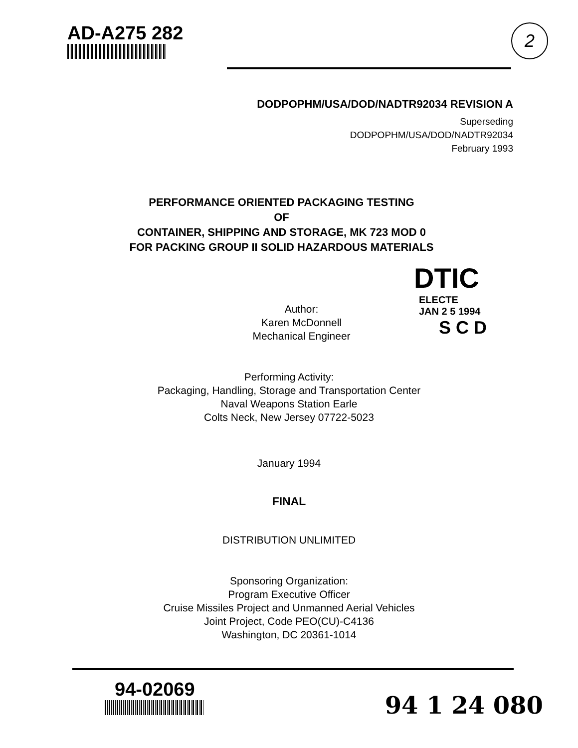AD-A275 282
2
DODPOPHM/USA/DOD/NADTR92034 REVISION A
Superseding
DODPOPHM/USA/DOD/NADTR92034
February 1993
PERFORMANCE ORIENTED PACKAGING TESTING
OF
CONTAINER, SHIPPING AND STORAGE, MK 723 MOD 0
FOR PACKING GROUP II SOLID HAZARDOUS MATERIALS
DTIC
ELECTE
JAN 2 5 1994
S C D
Author:
Karen McDonnell
Mechanical Engineer
Performing Activity:
Packaging, Handling, Storage and Transportation Center
Naval Weapons Station Earle
Colts Neck, New Jersey 07722-5023
January 1994
FINAL
DISTRIBUTION UNLIMITED
Sponsoring Organization:
Program Executive Officer
Cruise Missiles Project and Unmanned Aerial Vehicles
Joint Project, Code PEO(CU)-C4136
Washington, DC 20361-1014
94-02069
94 1 24 080